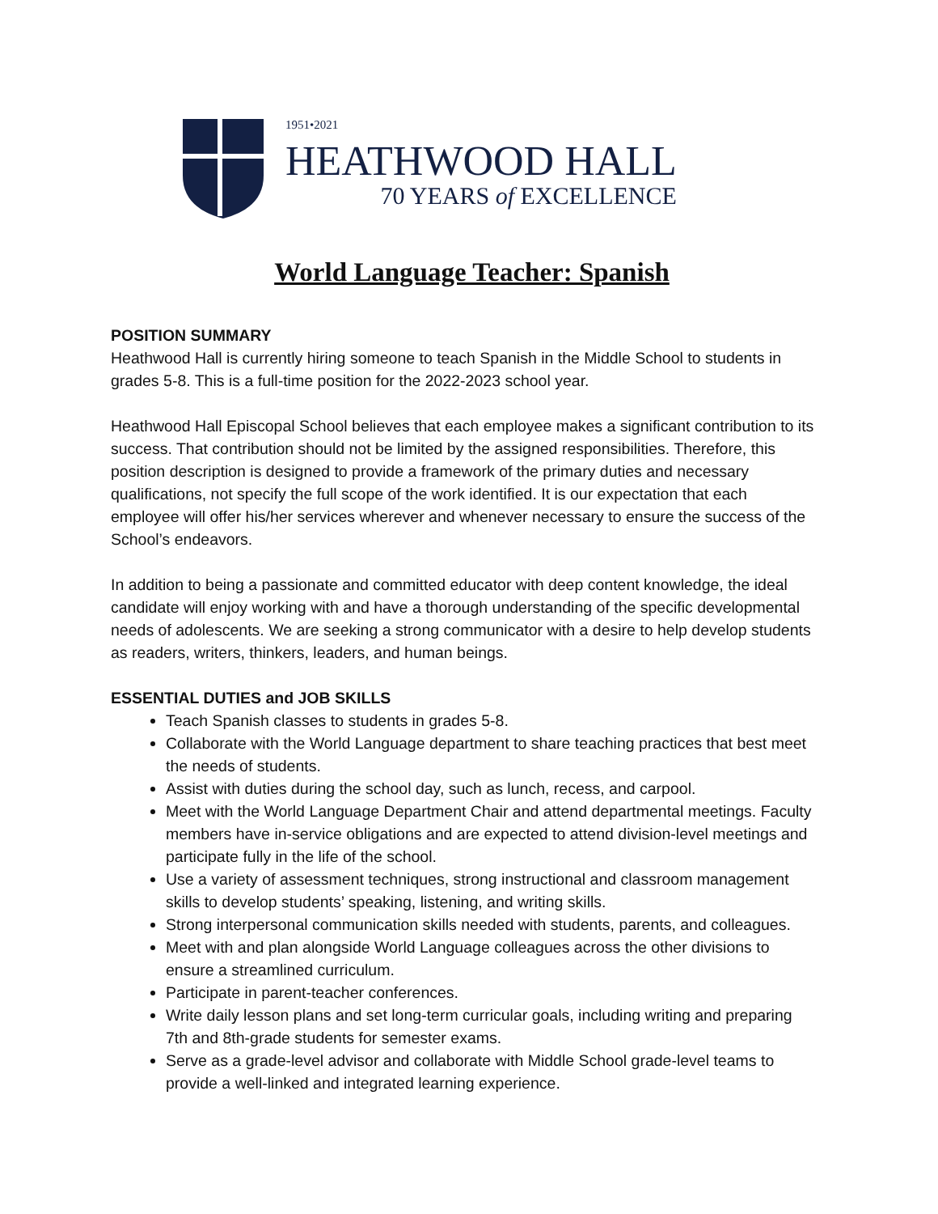1951•2021
HEATHWOOD HALL
70 YEARS of EXCELLENCE
World Language Teacher: Spanish
POSITION SUMMARY
Heathwood Hall is currently hiring someone to teach Spanish in the Middle School to students in grades 5-8. This is a full-time position for the 2022-2023 school year.
Heathwood Hall Episcopal School believes that each employee makes a significant contribution to its success. That contribution should not be limited by the assigned responsibilities. Therefore, this position description is designed to provide a framework of the primary duties and necessary qualifications, not specify the full scope of the work identified. It is our expectation that each employee will offer his/her services wherever and whenever necessary to ensure the success of the School’s endeavors.
In addition to being a passionate and committed educator with deep content knowledge, the ideal candidate will enjoy working with and have a thorough understanding of the specific developmental needs of adolescents. We are seeking a strong communicator with a desire to help develop students as readers, writers, thinkers, leaders, and human beings.
ESSENTIAL DUTIES and JOB SKILLS
Teach Spanish classes to students in grades 5-8.
Collaborate with the World Language department to share teaching practices that best meet the needs of students.
Assist with duties during the school day, such as lunch, recess, and carpool.
Meet with the World Language Department Chair and attend departmental meetings. Faculty members have in-service obligations and are expected to attend division-level meetings and participate fully in the life of the school.
Use a variety of assessment techniques, strong instructional and classroom management skills to develop students’ speaking, listening, and writing skills.
Strong interpersonal communication skills needed with students, parents, and colleagues.
Meet with and plan alongside World Language colleagues across the other divisions to ensure a streamlined curriculum.
Participate in parent-teacher conferences.
Write daily lesson plans and set long-term curricular goals, including writing and preparing 7th and 8th-grade students for semester exams.
Serve as a grade-level advisor and collaborate with Middle School grade-level teams to provide a well-linked and integrated learning experience.